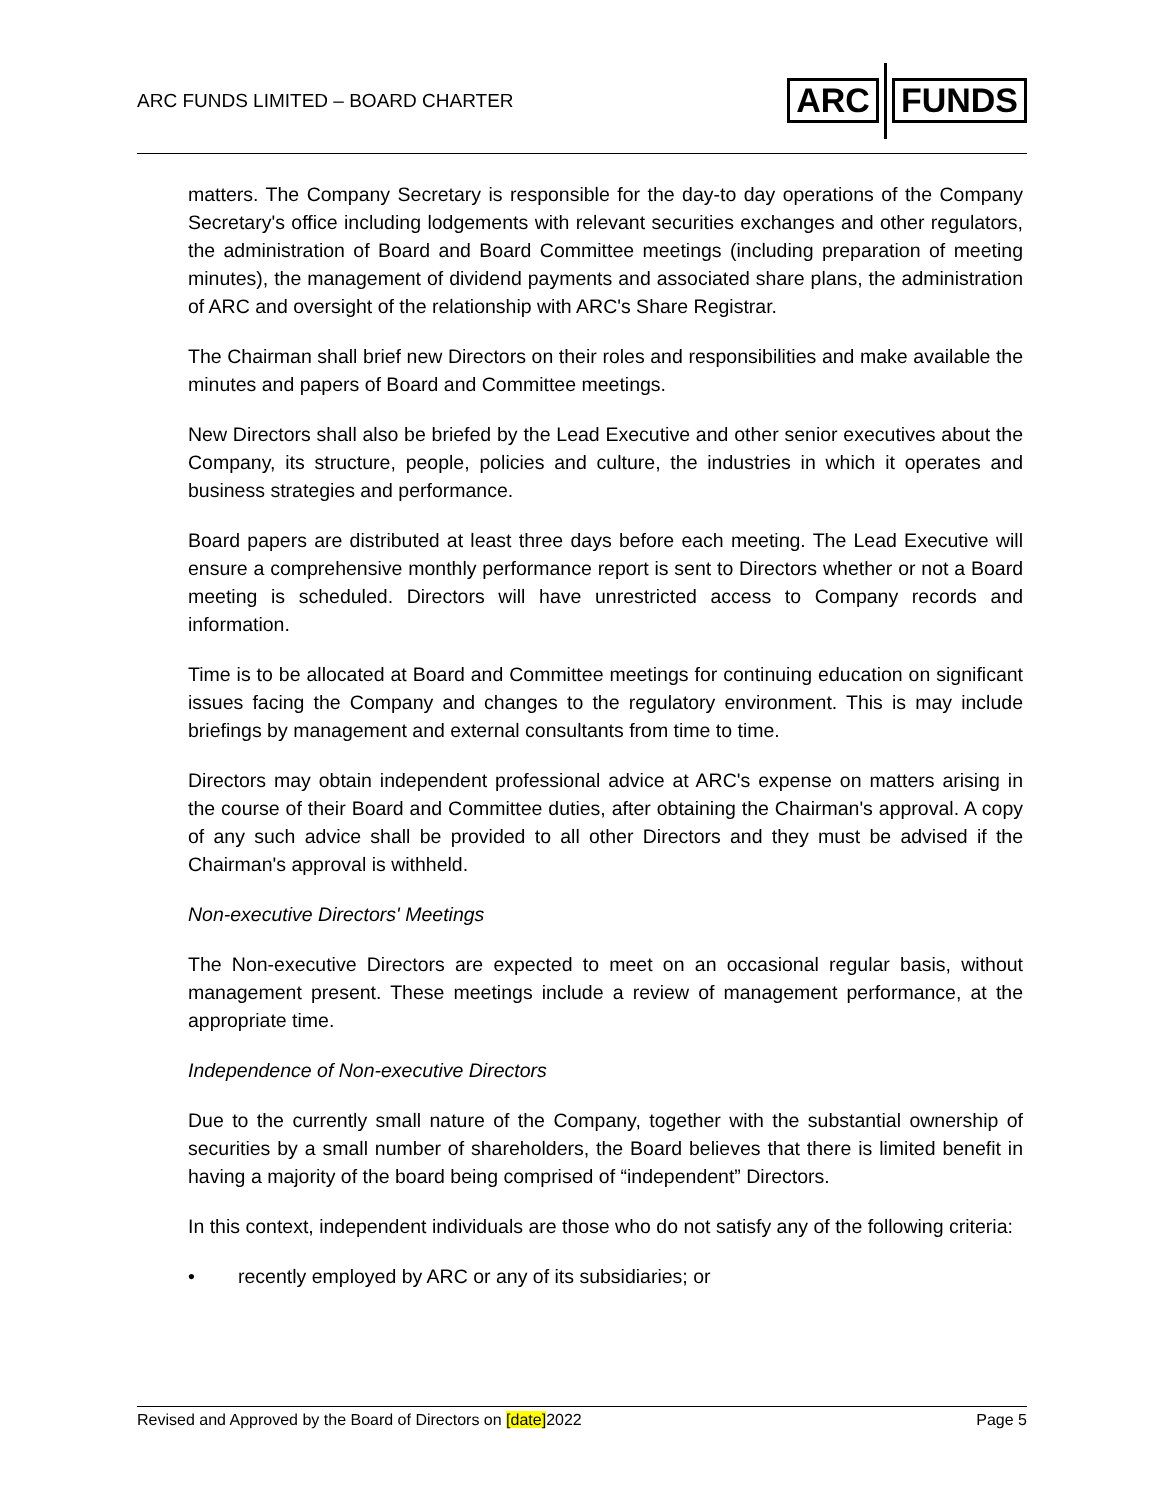ARC FUNDS LIMITED – BOARD CHARTER
ARC FUNDS
matters. The Company Secretary is responsible for the day-to day operations of the Company Secretary's office including lodgements with relevant securities exchanges and other regulators, the administration of Board and Board Committee meetings (including preparation of meeting minutes), the management of dividend payments and associated share plans, the administration of ARC and oversight of the relationship with ARC's Share Registrar.
The Chairman shall brief new Directors on their roles and responsibilities and make available the minutes and papers of Board and Committee meetings.
New Directors shall also be briefed by the Lead Executive and other senior executives about the Company, its structure, people, policies and culture, the industries in which it operates and business strategies and performance.
Board papers are distributed at least three days before each meeting. The Lead Executive will ensure a comprehensive monthly performance report is sent to Directors whether or not a Board meeting is scheduled. Directors will have unrestricted access to Company records and information.
Time is to be allocated at Board and Committee meetings for continuing education on significant issues facing the Company and changes to the regulatory environment. This is may include briefings by management and external consultants from time to time.
Directors may obtain independent professional advice at ARC's expense on matters arising in the course of their Board and Committee duties, after obtaining the Chairman's approval. A copy of any such advice shall be provided to all other Directors and they must be advised if the Chairman's approval is withheld.
Non-executive Directors' Meetings
The Non-executive Directors are expected to meet on an occasional regular basis, without management present. These meetings include a review of management performance, at the appropriate time.
Independence of Non-executive Directors
Due to the currently small nature of the Company, together with the substantial ownership of securities by a small number of shareholders, the Board believes that there is limited benefit in having a majority of the board being comprised of “independent” Directors.
In this context, independent individuals are those who do not satisfy any of the following criteria:
• recently employed by ARC or any of its subsidiaries; or
Revised and Approved by the Board of Directors on [date]2022 Page 5